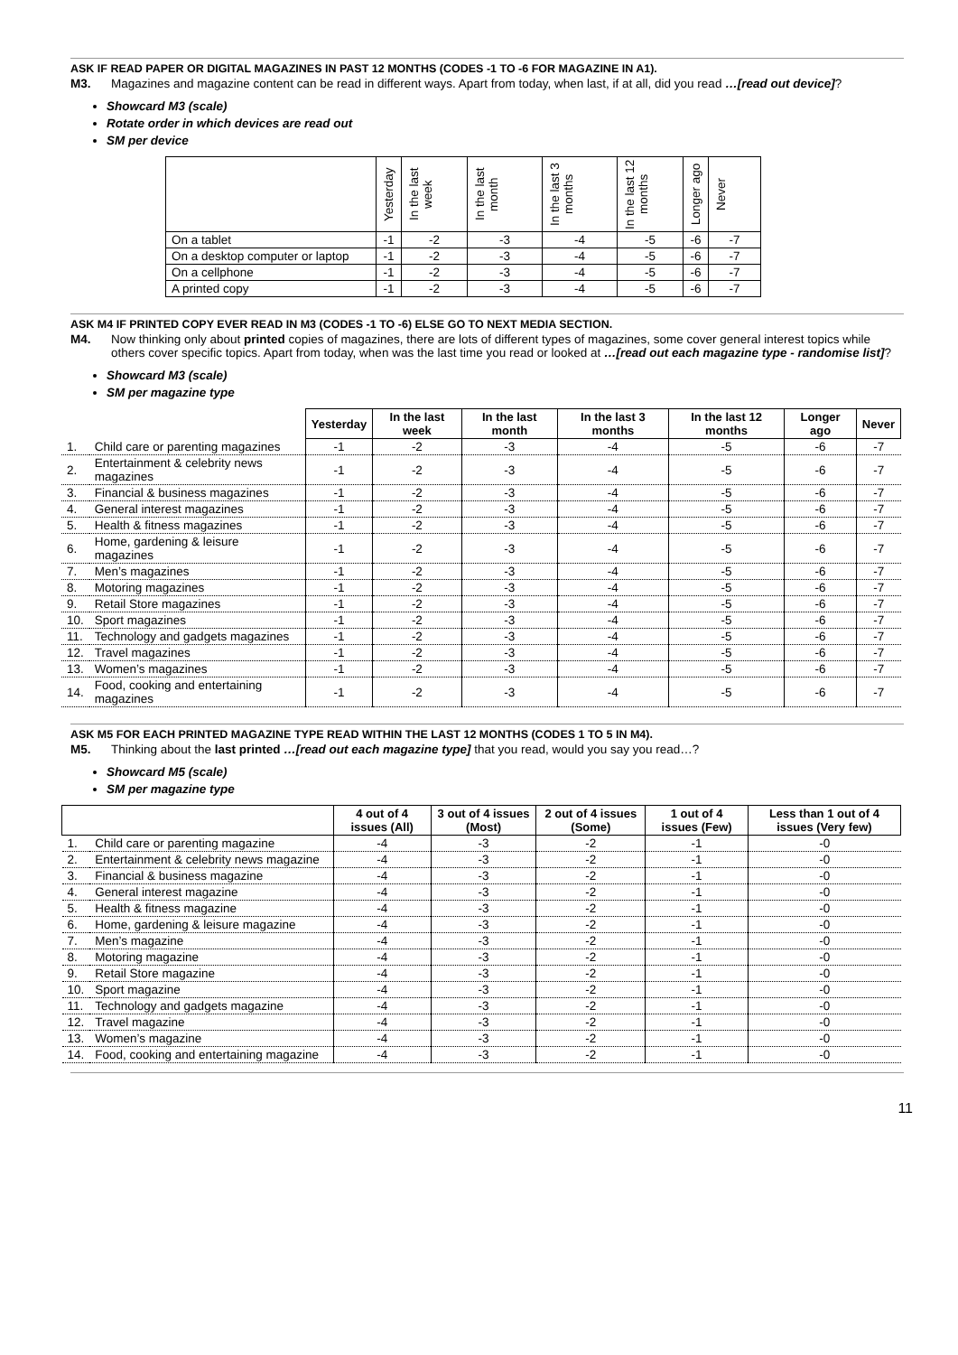ASK IF READ PAPER OR DIGITAL MAGAZINES IN PAST 12 MONTHS (CODES -1 TO -6 FOR MAGAZINE IN A1).
M3. Magazines and magazine content can be read in different ways. Apart from today, when last, if at all, did you read …[read out device]?
Showcard M3 (scale)
Rotate order in which devices are read out
SM per device
| | Yesterday | In the last week | In the last month | In the last 3 months | In the last 12 months | Longer ago | Never |
| --- | --- | --- | --- | --- | --- | --- | --- |
| On a tablet | -1 | -2 | -3 | -4 | -5 | -6 | -7 |
| On a desktop computer or laptop | -1 | -2 | -3 | -4 | -5 | -6 | -7 |
| On a cellphone | -1 | -2 | -3 | -4 | -5 | -6 | -7 |
| A printed copy | -1 | -2 | -3 | -4 | -5 | -6 | -7 |
ASK M4 IF PRINTED COPY EVER READ IN M3 (CODES -1 TO -6) ELSE GO TO NEXT MEDIA SECTION.
M4. Now thinking only about printed copies of magazines, there are lots of different types of magazines, some cover general interest topics while others cover specific topics. Apart from today, when was the last time you read or looked at …[read out each magazine type - randomise list]?
Showcard M3 (scale)
SM per magazine type
| | | Yesterday | In the last week | In the last month | In the last 3 months | In the last 12 months | Longer ago | Never |
| --- | --- | --- | --- | --- | --- | --- | --- | --- |
| 1. | Child care or parenting magazines | -1 | -2 | -3 | -4 | -5 | -6 | -7 |
| 2. | Entertainment & celebrity news magazines | -1 | -2 | -3 | -4 | -5 | -6 | -7 |
| 3. | Financial & business magazines | -1 | -2 | -3 | -4 | -5 | -6 | -7 |
| 4. | General interest magazines | -1 | -2 | -3 | -4 | -5 | -6 | -7 |
| 5. | Health & fitness magazines | -1 | -2 | -3 | -4 | -5 | -6 | -7 |
| 6. | Home, gardening & leisure magazines | -1 | -2 | -3 | -4 | -5 | -6 | -7 |
| 7. | Men’s magazines | -1 | -2 | -3 | -4 | -5 | -6 | -7 |
| 8. | Motoring magazines | -1 | -2 | -3 | -4 | -5 | -6 | -7 |
| 9. | Retail Store magazines | -1 | -2 | -3 | -4 | -5 | -6 | -7 |
| 10. | Sport magazines | -1 | -2 | -3 | -4 | -5 | -6 | -7 |
| 11. | Technology and gadgets magazines | -1 | -2 | -3 | -4 | -5 | -6 | -7 |
| 12. | Travel magazines | -1 | -2 | -3 | -4 | -5 | -6 | -7 |
| 13. | Women’s magazines | -1 | -2 | -3 | -4 | -5 | -6 | -7 |
| 14. | Food, cooking and entertaining magazines | -1 | -2 | -3 | -4 | -5 | -6 | -7 |
ASK M5 FOR EACH PRINTED MAGAZINE TYPE READ WITHIN THE LAST 12 MONTHS (CODES 1 TO 5 IN M4).
M5. Thinking about the last printed …[read out each magazine type] that you read, would you say you read…?
Showcard M5 (scale)
SM per magazine type
| | | 4 out of 4 issues (All) | 3 out of 4 issues (Most) | 2 out of 4 issues (Some) | 1 out of 4 issues (Few) | Less than 1 out of 4 issues (Very few) |
| --- | --- | --- | --- | --- | --- | --- |
| 1. | Child care or parenting magazine | -4 | -3 | -2 | -1 | -0 |
| 2. | Entertainment & celebrity news magazine | -4 | -3 | -2 | -1 | -0 |
| 3. | Financial & business magazine | -4 | -3 | -2 | -1 | -0 |
| 4. | General interest magazine | -4 | -3 | -2 | -1 | -0 |
| 5. | Health & fitness magazine | -4 | -3 | -2 | -1 | -0 |
| 6. | Home, gardening & leisure magazine | -4 | -3 | -2 | -1 | -0 |
| 7. | Men’s magazine | -4 | -3 | -2 | -1 | -0 |
| 8. | Motoring magazine | -4 | -3 | -2 | -1 | -0 |
| 9. | Retail Store magazine | -4 | -3 | -2 | -1 | -0 |
| 10. | Sport magazine | -4 | -3 | -2 | -1 | -0 |
| 11. | Technology and gadgets magazine | -4 | -3 | -2 | -1 | -0 |
| 12. | Travel magazine | -4 | -3 | -2 | -1 | -0 |
| 13. | Women’s magazine | -4 | -3 | -2 | -1 | -0 |
| 14. | Food, cooking and entertaining magazine | -4 | -3 | -2 | -1 | -0 |
11